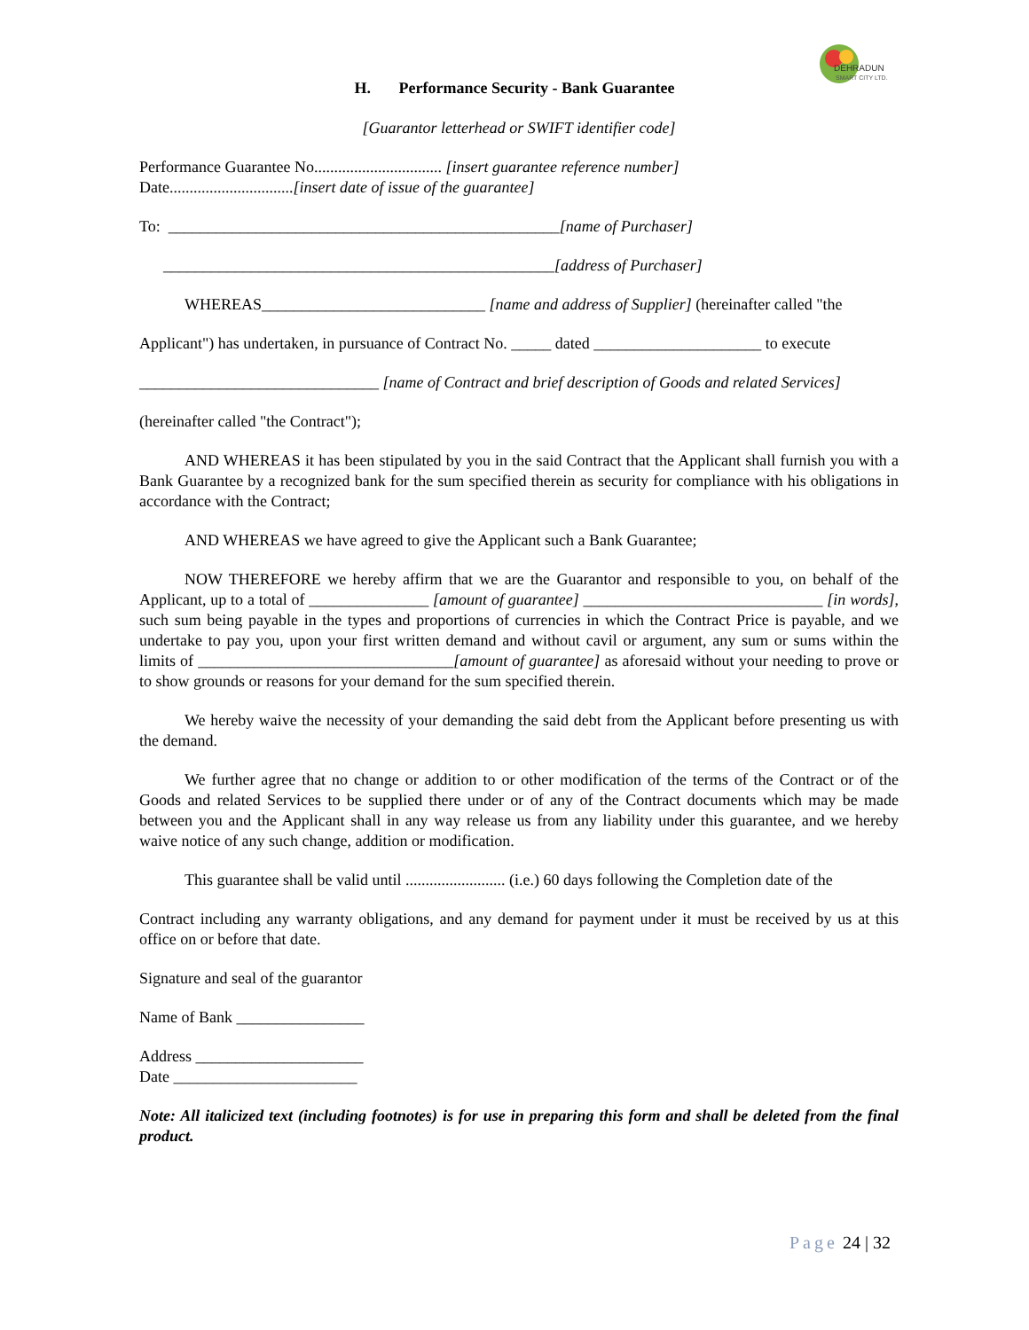DEHRADUN
SMART CITY LTD.
H. Performance Security - Bank Guarantee
[Guarantor letterhead or SWIFT identifier code]
Performance Guarantee No................................ [insert guarantee reference number]
Date...............................[insert date of issue of the guarantee]
To: _________________________________________________[name of Purchaser]
_________________________________________________[address of Purchaser]
WHEREAS____________________________ [name and address of Supplier] (hereinafter called "the
Applicant") has undertaken, in pursuance of Contract No. _____ dated _____________________ to execute
______________________________ [name of Contract and brief description of Goods and related Services]
(hereinafter called "the Contract");
AND WHEREAS it has been stipulated by you in the said Contract that the Applicant shall furnish you with a Bank Guarantee by a recognized bank for the sum specified therein as security for compliance with his obligations in accordance with the Contract;
AND WHEREAS we have agreed to give the Applicant such a Bank Guarantee;
NOW THEREFORE we hereby affirm that we are the Guarantor and responsible to you, on behalf of the Applicant, up to a total of _______________ [amount of guarantee] ______________________________ [in words], such sum being payable in the types and proportions of currencies in which the Contract Price is payable, and we undertake to pay you, upon your first written demand and without cavil or argument, any sum or sums within the limits of ________________________________[amount of guarantee] as aforesaid without your needing to prove or to show grounds or reasons for your demand for the sum specified therein.
We hereby waive the necessity of your demanding the said debt from the Applicant before presenting us with the demand.
We further agree that no change or addition to or other modification of the terms of the Contract or of the Goods and related Services to be supplied there under or of any of the Contract documents which may be made between you and the Applicant shall in any way release us from any liability under this guarantee, and we hereby waive notice of any such change, addition or modification.
This guarantee shall be valid until ......................... (i.e.) 60 days following the Completion date of the
Contract including any warranty obligations, and any demand for payment under it must be received by us at this office on or before that date.
Signature and seal of the guarantor
Name of Bank ________________
Address _____________________
Date _______________________
Note: All italicized text (including footnotes) is for use in preparing this form and shall be deleted from the final product.
Page 24 | 32